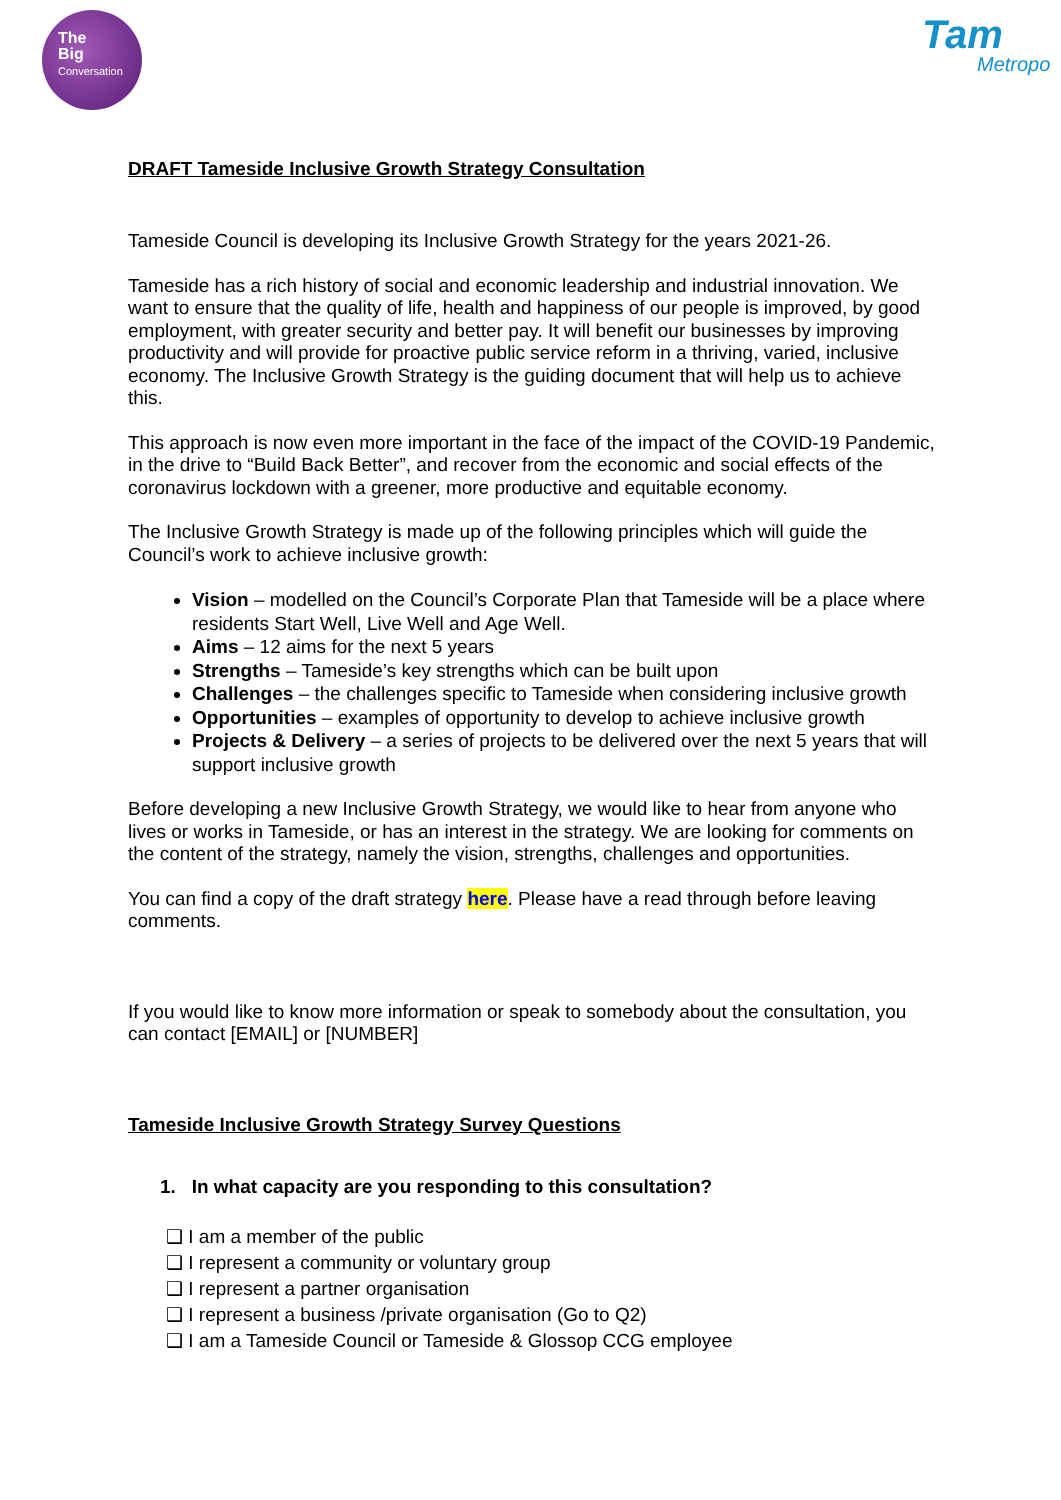The
Big
Conversation
Tam
Metropo
DRAFT Tameside Inclusive Growth Strategy Consultation
Tameside Council is developing its Inclusive Growth Strategy for the years 2021-26.
Tameside has a rich history of social and economic leadership and industrial innovation. We want to ensure that the quality of life, health and happiness of our people is improved, by good employment, with greater security and better pay. It will benefit our businesses by improving productivity and will provide for proactive public service reform in a thriving, varied, inclusive economy. The Inclusive Growth Strategy is the guiding document that will help us to achieve this.
This approach is now even more important in the face of the impact of the COVID-19 Pandemic, in the drive to “Build Back Better”, and recover from the economic and social effects of the coronavirus lockdown with a greener, more productive and equitable economy.
The Inclusive Growth Strategy is made up of the following principles which will guide the Council’s work to achieve inclusive growth:
Vision – modelled on the Council’s Corporate Plan that Tameside will be a place where residents Start Well, Live Well and Age Well.
Aims – 12 aims for the next 5 years
Strengths – Tameside’s key strengths which can be built upon
Challenges – the challenges specific to Tameside when considering inclusive growth
Opportunities – examples of opportunity to develop to achieve inclusive growth
Projects & Delivery – a series of projects to be delivered over the next 5 years that will support inclusive growth
Before developing a new Inclusive Growth Strategy, we would like to hear from anyone who lives or works in Tameside, or has an interest in the strategy. We are looking for comments on the content of the strategy, namely the vision, strengths, challenges and opportunities.
You can find a copy of the draft strategy here. Please have a read through before leaving comments.
If you would like to know more information or speak to somebody about the consultation, you can contact [EMAIL] or [NUMBER]
Tameside Inclusive Growth Strategy Survey Questions
1. In what capacity are you responding to this consultation?
❑ I am a member of the public
❑ I represent a community or voluntary group
❑ I represent a partner organisation
❑ I represent a business /private organisation (Go to Q2)
❑ I am a Tameside Council or Tameside & Glossop CCG employee